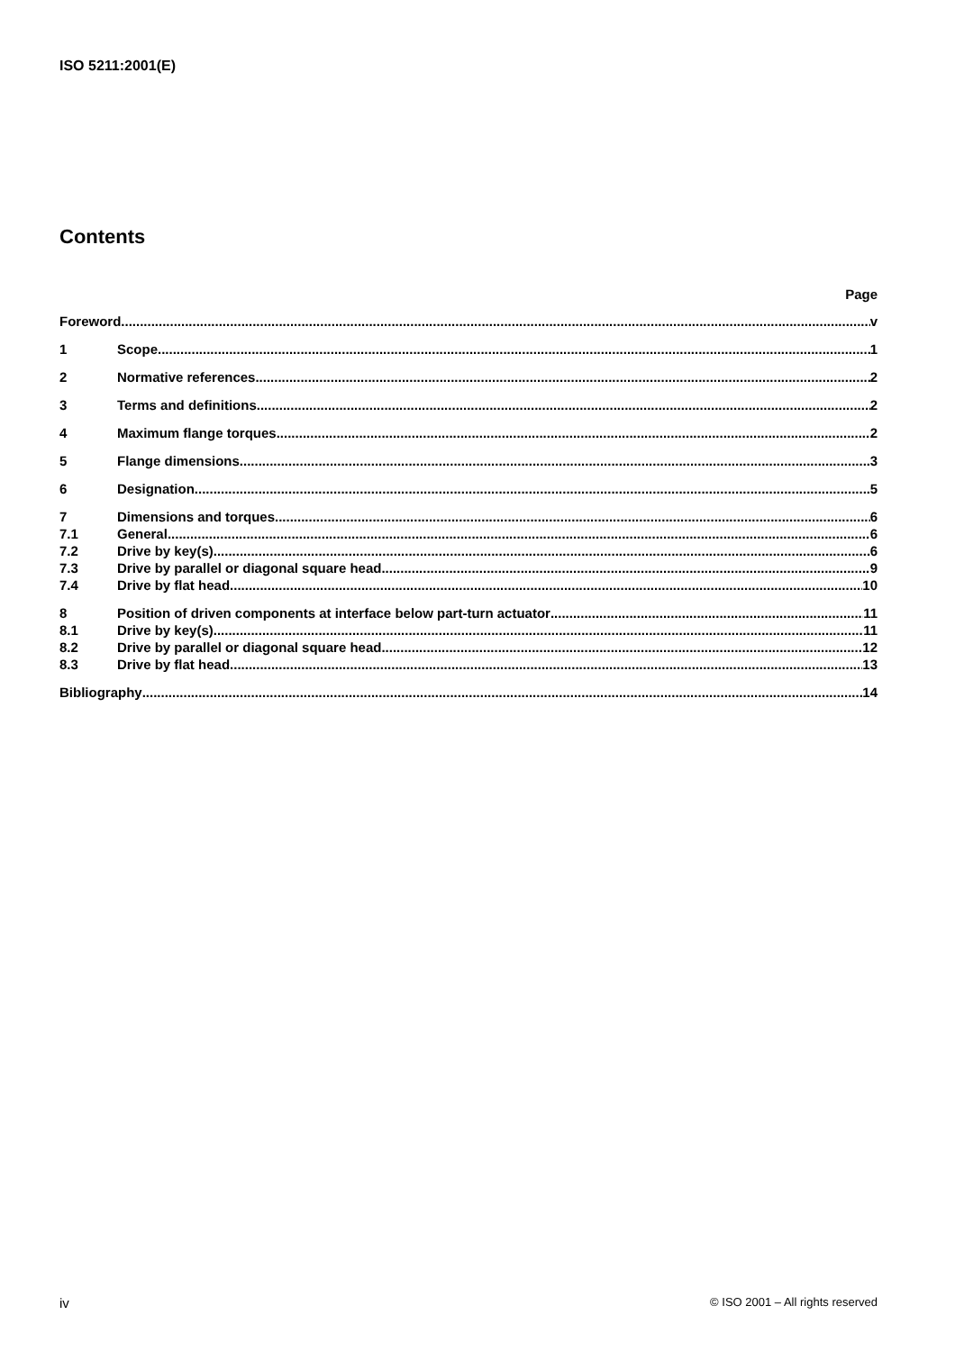ISO 5211:2001(E)
Contents
Page
Foreword v
1 Scope 1
2 Normative references 2
3 Terms and definitions 2
4 Maximum flange torques 2
5 Flange dimensions 3
6 Designation 5
7 Dimensions and torques 6
7.1 General 6
7.2 Drive by key(s) 6
7.3 Drive by parallel or diagonal square head 9
7.4 Drive by flat head 10
8 Position of driven components at interface below part-turn actuator 11
8.1 Drive by key(s) 11
8.2 Drive by parallel or diagonal square head 12
8.3 Drive by flat head 13
Bibliography 14
iv © ISO 2001 – All rights reserved